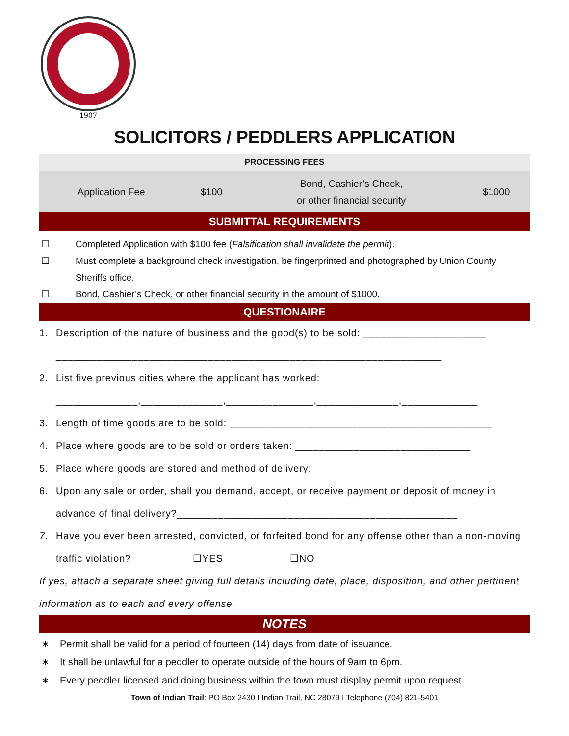1907
SOLICITORS / PEDDLERS APPLICATION
| PROCESSING FEES | | | |
| --- | --- | --- | --- |
| Application Fee | $100 | Bond, Cashier’s Check, or other financial security | $1000 |
SUBMITTAL REQUIREMENTS
☐ Completed Application with $100 fee (Falsification shall invalidate the permit).
☐ Must complete a background check investigation, be fingerprinted and photographed by Union County Sheriffs office.
☐ Bond, Cashier’s Check, or other financial security in the amount of $1000.
QUESTIONAIRE
1. Description of the nature of business and the good(s) to be sold: _____________________
__________________________________________________________________
2. List five previous cities where the applicant has worked:
______________,______________,_______________,______________,_____________
3. Length of time goods are to be sold: _____________________________________________
4. Place where goods are to be sold or orders taken: ______________________________
5. Place where goods are stored and method of delivery: ____________________________
6. Upon any sale or order, shall you demand, accept, or receive payment or deposit of money in advance of final delivery?________________________________________________
7. Have you ever been arrested, convicted, or forfeited bond for any offense other than a non-moving traffic violation? ☐YES ☐NO
If yes, attach a separate sheet giving full details including date, place, disposition, and other pertinent information as to each and every offense.
NOTES
∗ Permit shall be valid for a period of fourteen (14) days from date of issuance.
∗ It shall be unlawful for a peddler to operate outside of the hours of 9am to 6pm.
∗ Every peddler licensed and doing business within the town must display permit upon request.
Town of Indian Trail: PO Box 2430 I Indian Trail, NC 28079 I Telephone (704) 821-5401